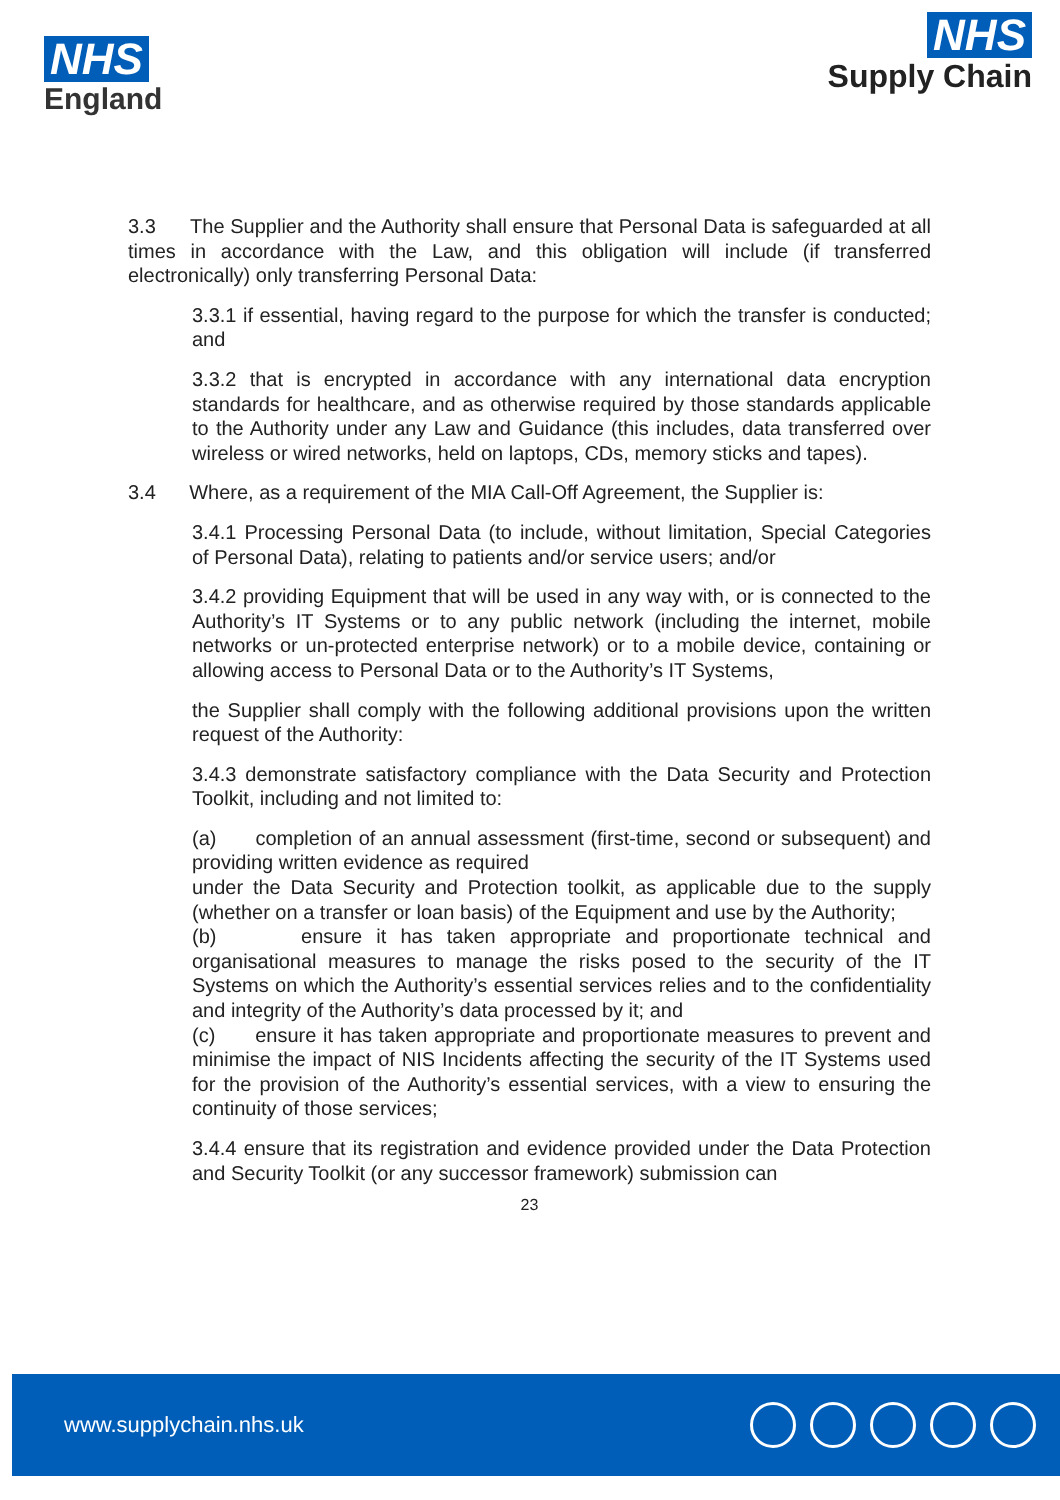NHS
England
NHS
Supply Chain
3.3 The Supplier and the Authority shall ensure that Personal Data is safeguarded at all times in accordance with the Law, and this obligation will include (if transferred electronically) only transferring Personal Data:
3.3.1 if essential, having regard to the purpose for which the transfer is conducted; and
3.3.2 that is encrypted in accordance with any international data encryption standards for healthcare, and as otherwise required by those standards applicable to the Authority under any Law and Guidance (this includes, data transferred over wireless or wired networks, held on laptops, CDs, memory sticks and tapes).
3.4 Where, as a requirement of the MIA Call-Off Agreement, the Supplier is:
3.4.1 Processing Personal Data (to include, without limitation, Special Categories of Personal Data), relating to patients and/or service users; and/or
3.4.2 providing Equipment that will be used in any way with, or is connected to the Authority’s IT Systems or to any public network (including the internet, mobile networks or un-protected enterprise network) or to a mobile device, containing or allowing access to Personal Data or to the Authority’s IT Systems,
the Supplier shall comply with the following additional provisions upon the written request of the Authority:
3.4.3 demonstrate satisfactory compliance with the Data Security and Protection Toolkit, including and not limited to:
(a) completion of an annual assessment (first-time, second or subsequent) and providing written evidence as required
under the Data Security and Protection toolkit, as applicable due to the supply (whether on a transfer or loan basis) of the Equipment and use by the Authority;
(b) ensure it has taken appropriate and proportionate technical and organisational measures to manage the risks posed to the security of the IT Systems on which the Authority’s essential services relies and to the confidentiality and integrity of the Authority’s data processed by it; and
(c) ensure it has taken appropriate and proportionate measures to prevent and minimise the impact of NIS Incidents affecting the security of the IT Systems used for the provision of the Authority’s essential services, with a view to ensuring the continuity of those services;
3.4.4 ensure that its registration and evidence provided under the Data Protection and Security Toolkit (or any successor framework) submission can
23
www.supplychain.nhs.uk